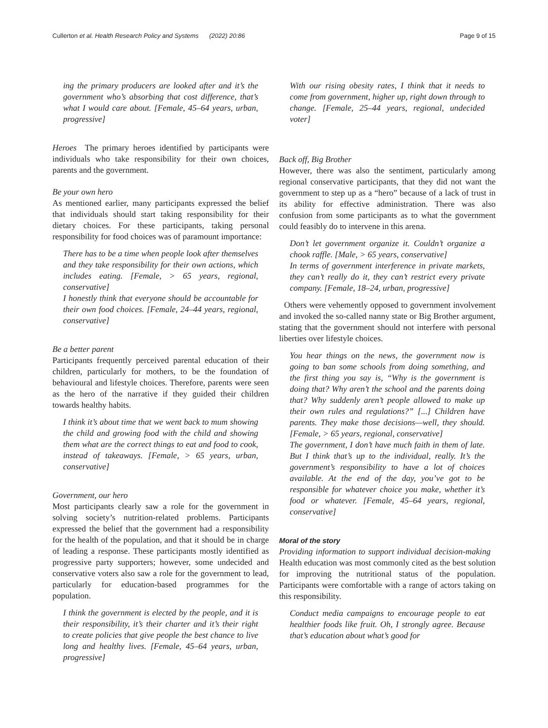Cullerton et al. Health Research Policy and Systems (2022) 20:86 Page 9 of 15
ing the primary producers are looked after and it’s the government who’s absorbing that cost difference, that’s what I would care about. [Female, 45–64 years, urban, progressive]
Heroes The primary heroes identified by participants were individuals who take responsibility for their own choices, parents and the government.
Be your own hero
As mentioned earlier, many participants expressed the belief that individuals should start taking responsibility for their dietary choices. For these participants, taking personal responsibility for food choices was of paramount importance:
There has to be a time when people look after themselves and they take responsibility for their own actions, which includes eating. [Female, > 65 years, regional, conservative]
I honestly think that everyone should be accountable for their own food choices. [Female, 24–44 years, regional, conservative]
Be a better parent
Participants frequently perceived parental education of their children, particularly for mothers, to be the foundation of behavioural and lifestyle choices. Therefore, parents were seen as the hero of the narrative if they guided their children towards healthy habits.
I think it’s about time that we went back to mum showing the child and growing food with the child and showing them what are the correct things to eat and food to cook, instead of takeaways. [Female, > 65 years, urban, conservative]
Government, our hero
Most participants clearly saw a role for the government in solving society’s nutrition-related problems. Participants expressed the belief that the government had a responsibility for the health of the population, and that it should be in charge of leading a response. These participants mostly identified as progressive party supporters; however, some undecided and conservative voters also saw a role for the government to lead, particularly for education-based programmes for the population.
I think the government is elected by the people, and it is their responsibility, it’s their charter and it’s their right to create policies that give people the best chance to live long and healthy lives. [Female, 45–64 years, urban, progressive]
With our rising obesity rates, I think that it needs to come from government, higher up, right down through to change. [Female, 25–44 years, regional, undecided voter]
Back off, Big Brother
However, there was also the sentiment, particularly among regional conservative participants, that they did not want the government to step up as a “hero” because of a lack of trust in its ability for effective administration. There was also confusion from some participants as to what the government could feasibly do to intervene in this arena.
Don’t let government organize it. Couldn’t organize a chook raffle. [Male, > 65 years, conservative]
In terms of government interference in private markets, they can’t really do it, they can’t restrict every private company. [Female, 18–24, urban, progressive]
Others were vehemently opposed to government involvement and invoked the so-called nanny state or Big Brother argument, stating that the government should not interfere with personal liberties over lifestyle choices.
You hear things on the news, the government now is going to ban some schools from doing something, and the first thing you say is, “Why is the government is doing that? Why aren’t the school and the parents doing that? Why suddenly aren’t people allowed to make up their own rules and regulations?” [...] Children have parents. They make those decisions—well, they should. [Female, > 65 years, regional, conservative]
The government, I don’t have much faith in them of late. But I think that’s up to the individual, really. It’s the government’s responsibility to have a lot of choices available. At the end of the day, you’ve got to be responsible for whatever choice you make, whether it’s food or whatever. [Female, 45–64 years, regional, conservative]
Moral of the story
Providing information to support individual decision-making Health education was most commonly cited as the best solution for improving the nutritional status of the population. Participants were comfortable with a range of actors taking on this responsibility.
Conduct media campaigns to encourage people to eat healthier foods like fruit. Oh, I strongly agree. Because that’s education about what’s good for